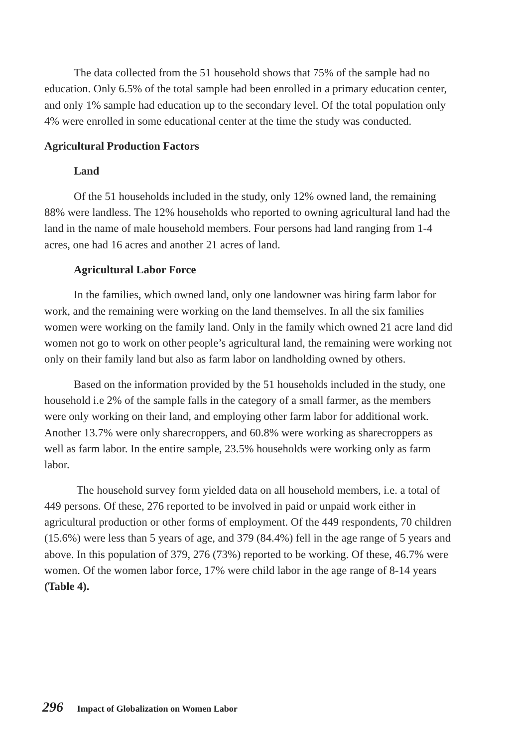The data collected from the 51 household shows that 75% of the sample had no education. Only 6.5% of the total sample had been enrolled in a primary education center, and only 1% sample had education up to the secondary level. Of the total population only 4% were enrolled in some educational center at the time the study was conducted.
Agricultural Production Factors
Land
Of the 51 households included in the study, only 12% owned land, the remaining 88% were landless. The 12% households who reported to owning agricultural land had the land in the name of male household members. Four persons had land ranging from 1-4 acres, one had 16 acres and another 21 acres of land.
Agricultural Labor Force
In the families, which owned land, only one landowner was hiring farm labor for work, and the remaining were working on the land themselves. In all the six families women were working on the family land. Only in the family which owned 21 acre land did women not go to work on other people’s agricultural land, the remaining were working not only on their family land but also as farm labor on landholding owned by others.
Based on the information provided by the 51 households included in the study, one household i.e 2% of the sample falls in the category of a small farmer, as the members were only working on their land, and employing other farm labor for additional work. Another 13.7% were only sharecroppers, and 60.8% were working as sharecroppers as well as farm labor. In the entire sample, 23.5% households were working only as farm labor.
The household survey form yielded data on all household members, i.e. a total of 449 persons. Of these, 276 reported to be involved in paid or unpaid work either in agricultural production or other forms of employment. Of the 449 respondents, 70 children (15.6%) were less than 5 years of age, and 379 (84.4%) fell in the age range of 5 years and above. In this population of 379, 276 (73%) reported to be working. Of these, 46.7% were women. Of the women labor force, 17% were child labor in the age range of 8-14 years (Table 4).
296 Impact of Globalization on Women Labor